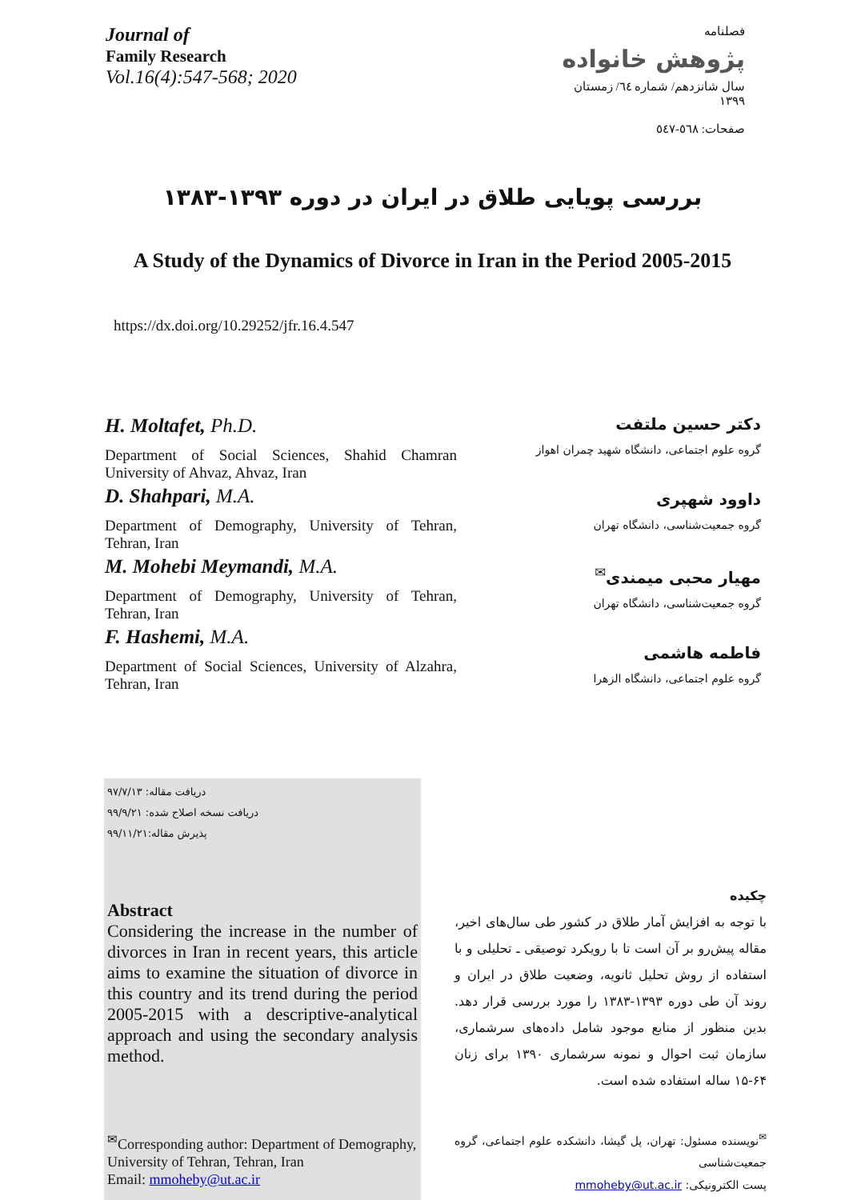Journal of
Family Research
Vol.16(4):547-568; 2020
فصلنامه
پژوهش خانواده
سال شانزدهم/ شماره ٦٤/ زمستان ١٣٩٩
صفحات: ٥٦٨-٥٤٧
بررسی پویایی طلاق در ایران در دوره ۱۳۹۳-۱۳۸۳
A Study of the Dynamics of Divorce in Iran in the Period 2005-2015
https://dx.doi.org/10.29252/jfr.16.4.547
H. Moltafet, Ph.D.
Department of Social Sciences, Shahid Chamran University of Ahvaz, Ahvaz, Iran
D. Shahpari, M.A.
Department of Demography, University of Tehran, Tehran, Iran
M. Mohebi Meymandi, M.A.
Department of Demography, University of Tehran, Tehran, Iran
F. Hashemi, M.A.
Department of Social Sciences, University of Alzahra, Tehran, Iran
دکتر حسین ملتفت
گروه علوم اجتماعی، دانشگاه شهید چمران اهواز
داوود شهپری
گروه جمعیت‌شناسی، دانشگاه تهران
مهیار محبی میمندی<sup>✉</sup>
گروه جمعیت‌شناسی، دانشگاه تهران
فاطمه هاشمی
گروه علوم اجتماعی، دانشگاه الزهرا
دریافت مقاله: ۹۷/۷/۱۳
دریافت نسخه اصلاح شده: ۹۹/۹/۲۱
پذیرش مقاله:۹۹/۱۱/۲۱
Abstract
Considering the increase in the number of divorces in Iran in recent years, this article aims to examine the situation of divorce in this country and its trend during the period 2005-2015 with a descriptive-analytical approach and using the secondary analysis method.
<sup>✉</sup>Corresponding author: Department of Demography, University of Tehran, Tehran, Iran
Email: mmoheby@ut.ac.ir
چکیده
با توجه به افزایش آمار طلاق در کشور طی سال‌های اخیر، مقاله پیش‌رو بر آن است تا با رویکرد توصیقی ـ تحلیلی و با استفاده از روش تحلیل ثانویه، وضعیت طلاق در ایران و روند آن طی دوره ۱۳۹۳-۱۳۸۳ را مورد بررسی قرار دهد. بدین منظور از منابع موجود شامل داده‌های سرشماری، سازمان ثبت احوال و نمونه سرشماری ۱۳۹۰ برای زنان ۶۴-۱۵ ساله استفاده شده است.
<sup>✉</sup>نویسنده مسئول: تهران، پل گیشا، دانشکده علوم اجتماعی، گروه جمعیت‌شناسی
پست الکترونیکی: mmoheby@ut.ac.ir